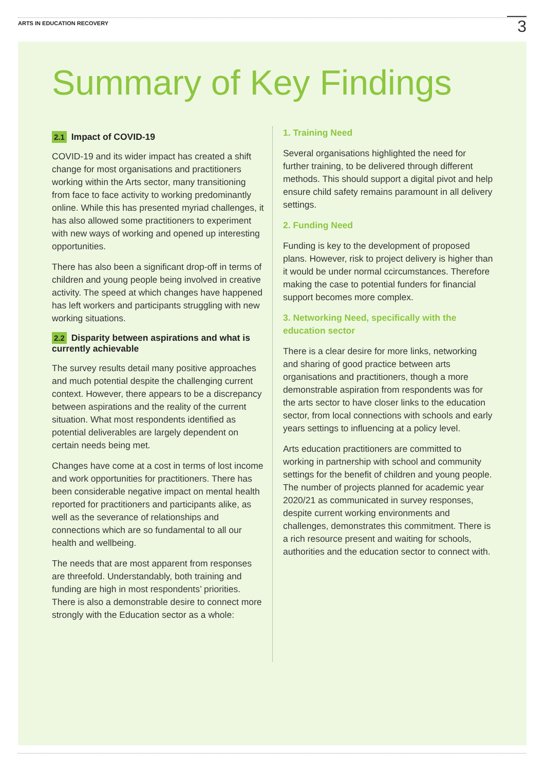ARTS IN EDUCATION RECOVERY
3
Summary of Key Findings
2.1 Impact of COVID-19
COVID-19 and its wider impact has created a shift change for most organisations and practitioners working within the Arts sector, many transitioning from face to face activity to working predominantly online. While this has presented myriad challenges, it has also allowed some practitioners to experiment with new ways of working and opened up interesting opportunities.
There has also been a significant drop-off in terms of children and young people being involved in creative activity. The speed at which changes have happened has left workers and participants struggling with new working situations.
2.2 Disparity between aspirations and what is currently achievable
The survey results detail many positive approaches and much potential despite the challenging current context. However, there appears to be a discrepancy between aspirations and the reality of the current situation. What most respondents identified as potential deliverables are largely dependent on certain needs being met.
Changes have come at a cost in terms of lost income and work opportunities for practitioners. There has been considerable negative impact on mental health reported for practitioners and participants alike, as well as the severance of relationships and connections which are so fundamental to all our health and wellbeing.
The needs that are most apparent from responses are threefold. Understandably, both training and funding are high in most respondents’ priorities. There is also a demonstrable desire to connect more strongly with the Education sector as a whole:
1. Training Need
Several organisations highlighted the need for further training, to be delivered through different methods. This should support a digital pivot and help ensure child safety remains paramount in all delivery settings.
2. Funding Need
Funding is key to the development of proposed plans. However, risk to project delivery is higher than it would be under normal ccircumstances. Therefore making the case to potential funders for financial support becomes more complex.
3. Networking Need, specifically with the education sector
There is a clear desire for more links, networking and sharing of good practice between arts organisations and practitioners, though a more demonstrable aspiration from respondents was for the arts sector to have closer links to the education sector, from local connections with schools and early years settings to influencing at a policy level.
Arts education practitioners are committed to working in partnership with school and community settings for the benefit of children and young people. The number of projects planned for academic year 2020/21 as communicated in survey responses, despite current working environments and challenges, demonstrates this commitment. There is a rich resource present and waiting for schools, authorities and the education sector to connect with.